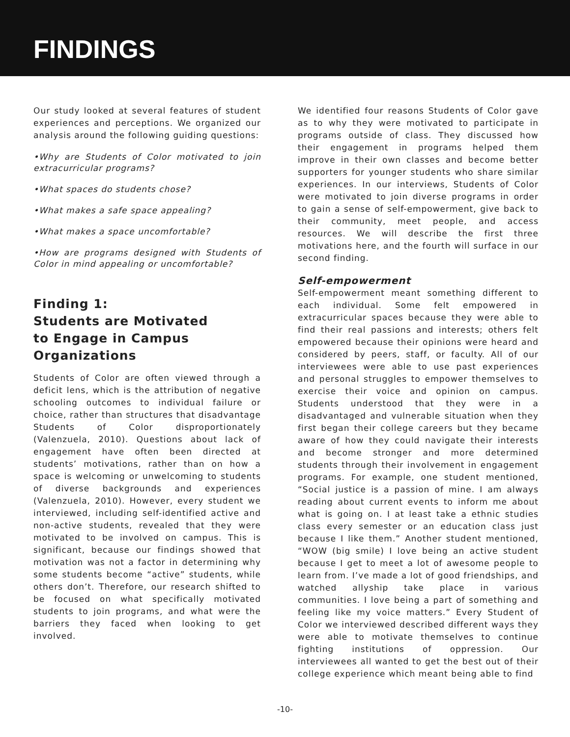FINDINGS
Our study looked at several features of student experiences and perceptions. We organized our analysis around the following guiding questions:
•Why are Students of Color motivated to join extracurricular programs?
•What spaces do students chose?
•What makes a safe space appealing?
•What makes a space uncomfortable?
•How are programs designed with Students of Color in mind appealing or uncomfortable?
Finding 1:
Students are Motivated
to Engage in Campus
Organizations
Students of Color are often viewed through a deficit lens, which is the attribution of negative schooling outcomes to individual failure or choice, rather than structures that disadvantage Students of Color disproportionately (Valenzuela, 2010). Questions about lack of engagement have often been directed at students’ motivations, rather than on how a space is welcoming or unwelcoming to students of diverse backgrounds and experiences (Valenzuela, 2010). However, every student we interviewed, including self-identified active and non-active students, revealed that they were motivated to be involved on campus. This is significant, because our findings showed that motivation was not a factor in determining why some students become “active” students, while others don’t. Therefore, our research shifted to be focused on what specifically motivated students to join programs, and what were the barriers they faced when looking to get involved.
We identified four reasons Students of Color gave as to why they were motivated to participate in programs outside of class. They discussed how their engagement in programs helped them improve in their own classes and become better supporters for younger students who share similar experiences. In our interviews, Students of Color were motivated to join diverse programs in order to gain a sense of self-empowerment, give back to their community, meet people, and access resources. We will describe the first three motivations here, and the fourth will surface in our second finding.
Self-empowerment
Self-empowerment meant something different to each individual. Some felt empowered in extracurricular spaces because they were able to find their real passions and interests; others felt empowered because their opinions were heard and considered by peers, staff, or faculty. All of our interviewees were able to use past experiences and personal struggles to empower themselves to exercise their voice and opinion on campus. Students understood that they were in a disadvantaged and vulnerable situation when they first began their college careers but they became aware of how they could navigate their interests and become stronger and more determined students through their involvement in engagement programs. For example, one student mentioned, “Social justice is a passion of mine. I am always reading about current events to inform me about what is going on. I at least take a ethnic studies class every semester or an education class just because I like them.” Another student mentioned, “WOW (big smile) I love being an active student because I get to meet a lot of awesome people to learn from. I’ve made a lot of good friendships, and watched allyship take place in various communities. I love being a part of something and feeling like my voice matters.” Every Student of Color we interviewed described different ways they were able to motivate themselves to continue fighting institutions of oppression. Our interviewees all wanted to get the best out of their college experience which meant being able to find
-10-